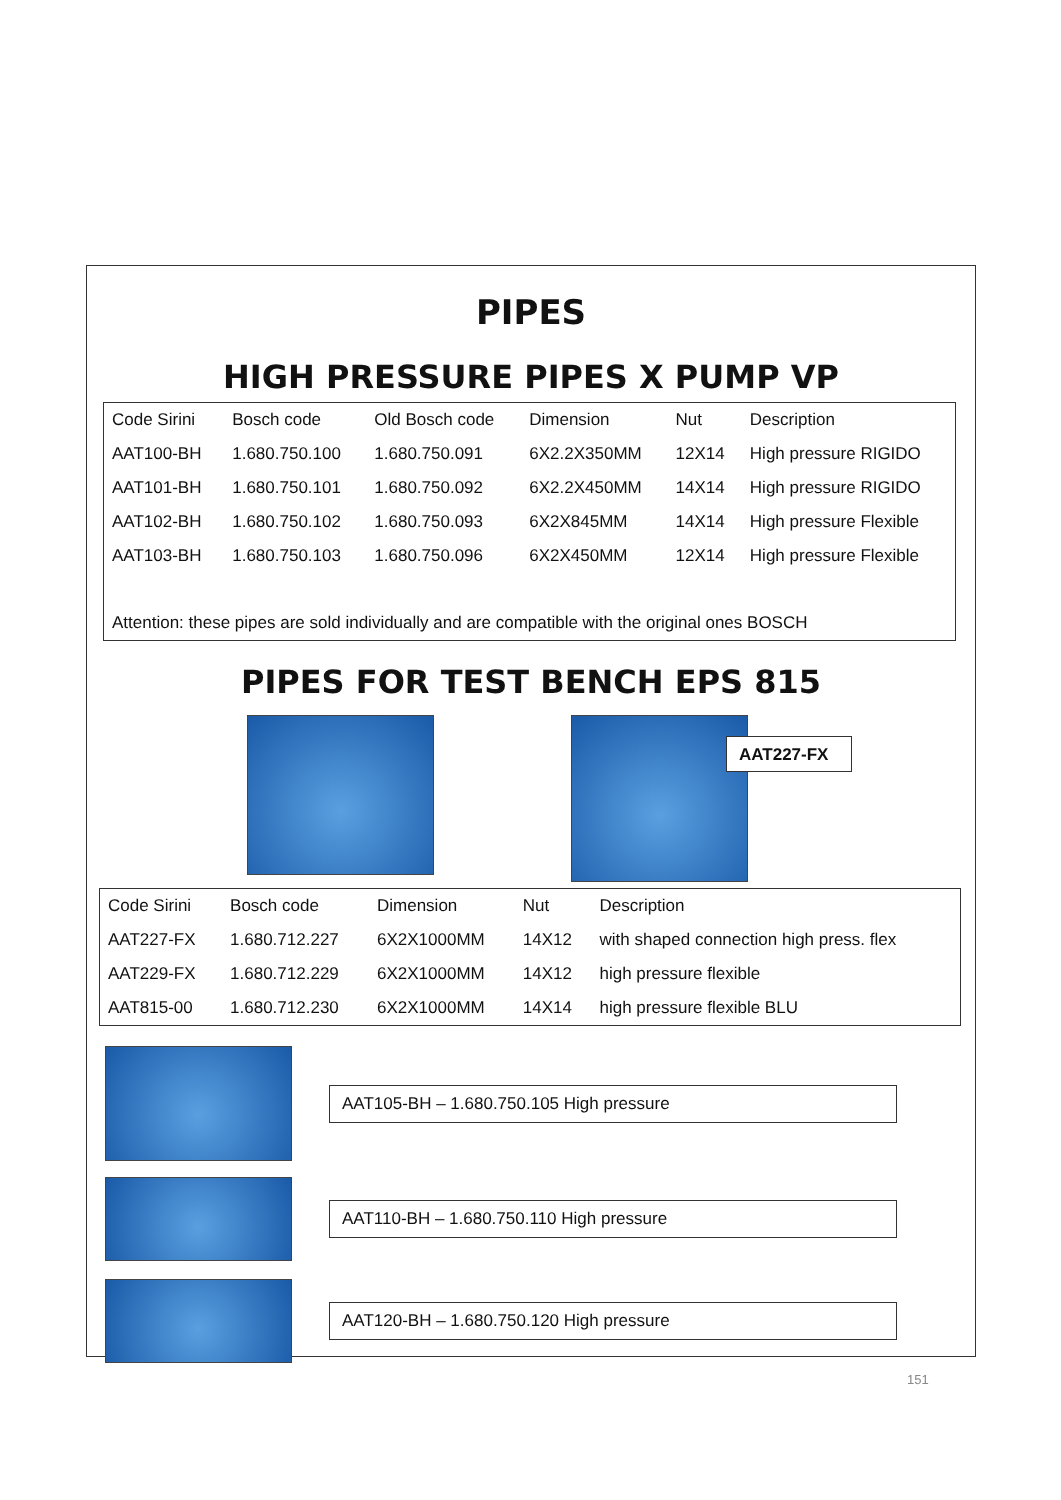PIPES
HIGH PRESSURE PIPES X PUMP VP
| Code Sirini | Bosch code | Old Bosch code | Dimension | Nut | Description |
| --- | --- | --- | --- | --- | --- |
| AAT100-BH | 1.680.750.100 | 1.680.750.091 | 6X2.2X350MM | 12X14 | High pressure RIGIDO |
| AAT101-BH | 1.680.750.101 | 1.680.750.092 | 6X2.2X450MM | 14X14 | High pressure RIGIDO |
| AAT102-BH | 1.680.750.102 | 1.680.750.093 | 6X2X845MM | 14X14 | High pressure Flexible |
| AAT103-BH | 1.680.750.103 | 1.680.750.096 | 6X2X450MM | 12X14 | High pressure Flexible |
| Attention: these pipes are sold individually and are compatible with the original ones BOSCH | | | | | |
PIPES FOR TEST BENCH EPS 815
AAT227-FX
| Code Sirini | Bosch code | Dimension | Nut | Description |
| --- | --- | --- | --- | --- |
| AAT227-FX | 1.680.712.227 | 6X2X1000MM | 14X12 | with shaped connection high press. flex |
| AAT229-FX | 1.680.712.229 | 6X2X1000MM | 14X12 | high pressure flexible |
| AAT815-00 | 1.680.712.230 | 6X2X1000MM | 14X14 | high pressure flexible BLU |
AAT105-BH – 1.680.750.105 High pressure
AAT110-BH – 1.680.750.110 High pressure
AAT120-BH – 1.680.750.120 High pressure
151